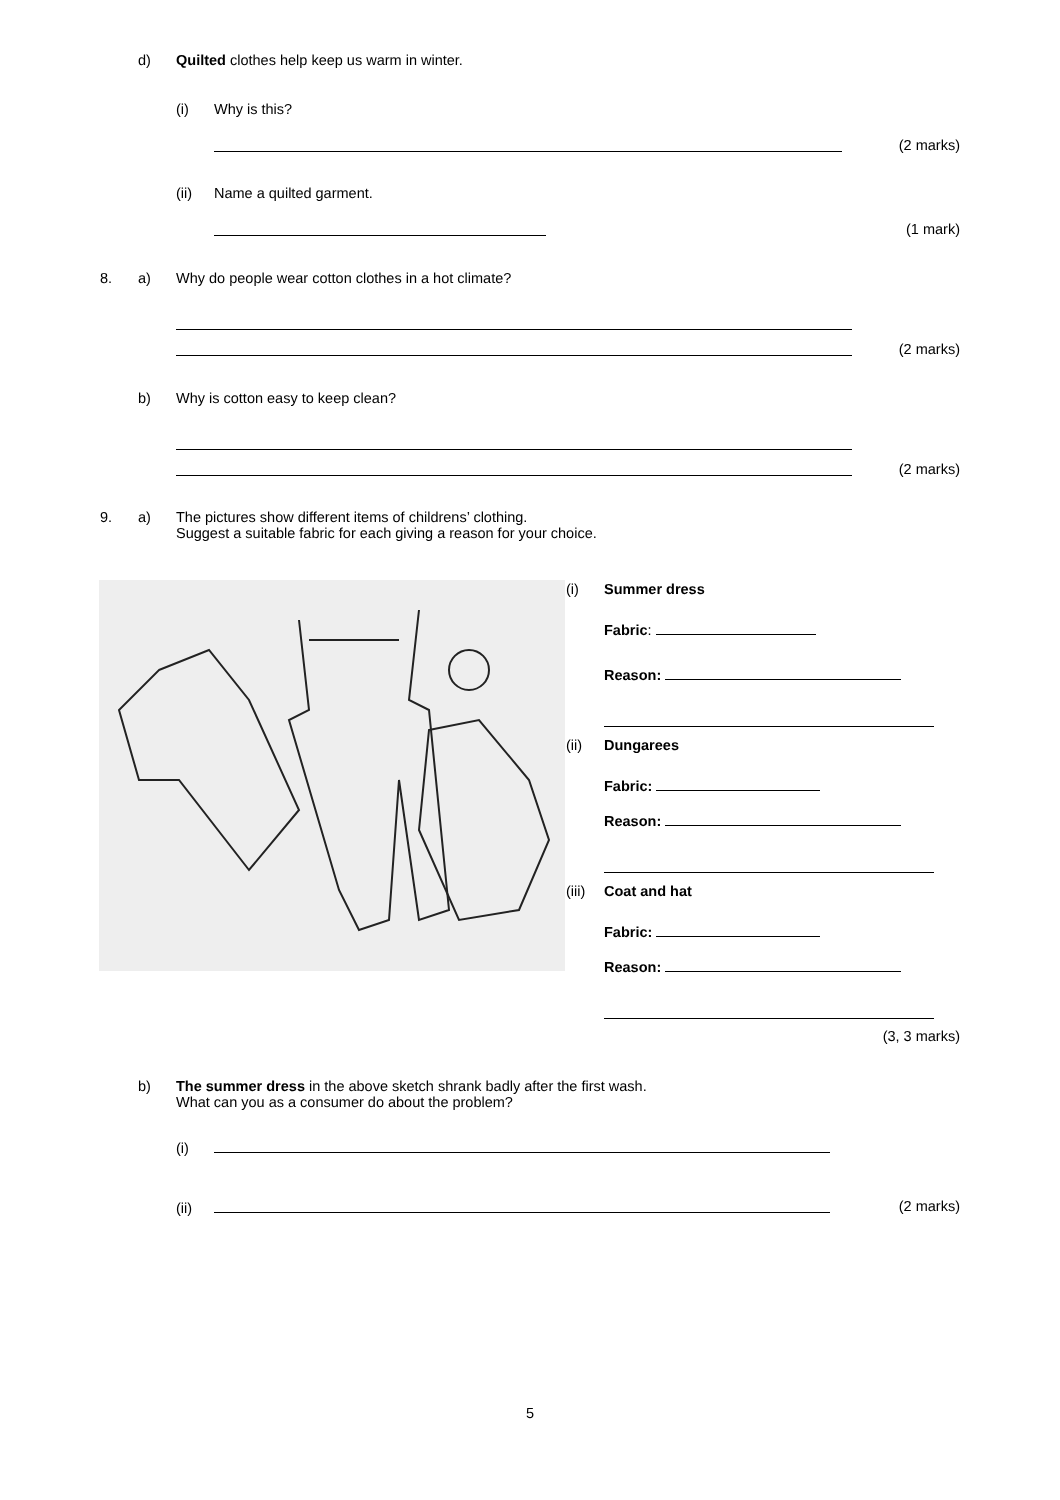d) Quilted clothes help keep us warm in winter.
(i) Why is this?
(2 marks)
(ii) Name a quilted garment.
(1 mark)
8. a) Why do people wear cotton clothes in a hot climate?
(2 marks)
b) Why is cotton easy to keep clean?
(2 marks)
9. a) The pictures show different items of childrens’ clothing.
Suggest a suitable fabric for each giving a reason for your choice.
(i) Summer dress
Fabric:
Reason:
(ii) Dungarees
Fabric:
Reason:
(iii) Coat and hat
Fabric:
Reason:
(3, 3 marks)
b) The summer dress in the above sketch shrank badly after the first wash.
What can you as a consumer do about the problem?
(i)
(ii) (2 marks)
5